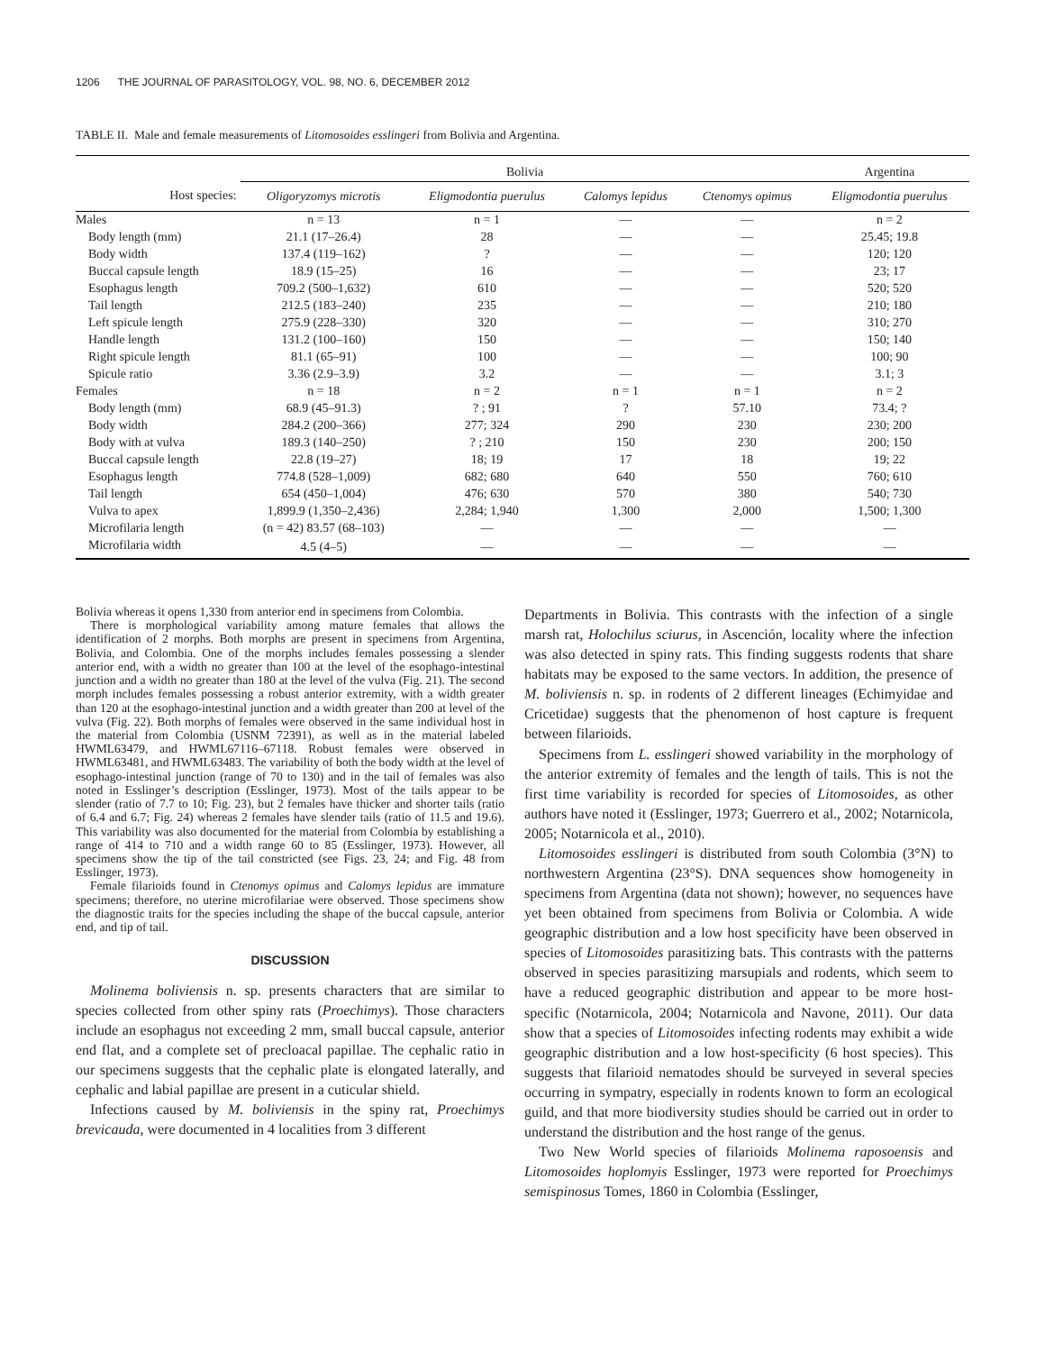1206 THE JOURNAL OF PARASITOLOGY, VOL. 98, NO. 6, DECEMBER 2012
TABLE II. Male and female measurements of Litomosoides esslingeri from Bolivia and Argentina.
| | Bolivia | | | | Argentina |
| --- | --- | --- | --- | --- | --- |
| Host species: | Oligoryzomys microtis | Eligmodontia puerulus | Calomys lepidus | Ctenomys opimus | Eligmodontia puerulus |
| Males | n = 13 | n = 1 | — | — | n = 2 |
| Body length (mm) | 21.1 (17–26.4) | 28 | — | — | 25.45; 19.8 |
| Body width | 137.4 (119–162) | ? | — | — | 120; 120 |
| Buccal capsule length | 18.9 (15–25) | 16 | — | — | 23; 17 |
| Esophagus length | 709.2 (500–1,632) | 610 | — | — | 520; 520 |
| Tail length | 212.5 (183–240) | 235 | — | — | 210; 180 |
| Left spicule length | 275.9 (228–330) | 320 | — | — | 310; 270 |
| Handle length | 131.2 (100–160) | 150 | — | — | 150; 140 |
| Right spicule length | 81.1 (65–91) | 100 | — | — | 100; 90 |
| Spicule ratio | 3.36 (2.9–3.9) | 3.2 | — | — | 3.1; 3 |
| Females | n = 18 | n = 2 | n = 1 | n = 1 | n = 2 |
| Body length (mm) | 68.9 (45–91.3) | ? ; 91 | ? | 57.10 | 73.4; ? |
| Body width | 284.2 (200–366) | 277; 324 | 290 | 230 | 230; 200 |
| Body with at vulva | 189.3 (140–250) | ? ; 210 | 150 | 230 | 200; 150 |
| Buccal capsule length | 22.8 (19–27) | 18; 19 | 17 | 18 | 19; 22 |
| Esophagus length | 774.8 (528–1,009) | 682; 680 | 640 | 550 | 760; 610 |
| Tail length | 654 (450–1,004) | 476; 630 | 570 | 380 | 540; 730 |
| Vulva to apex | 1,899.9 (1,350–2,436) | 2,284; 1,940 | 1,300 | 2,000 | 1,500; 1,300 |
| Microfilaria length | (n = 42) 83.57 (68–103) | — | — | — | — |
| Microfilaria width | 4.5 (4–5) | — | — | — | — |
Bolivia whereas it opens 1,330 from anterior end in specimens from Colombia.
There is morphological variability among mature females that allows the identification of 2 morphs. Both morphs are present in specimens from Argentina, Bolivia, and Colombia. One of the morphs includes females possessing a slender anterior end, with a width no greater than 100 at the level of the esophago-intestinal junction and a width no greater than 180 at the level of the vulva (Fig. 21). The second morph includes females possessing a robust anterior extremity, with a width greater than 120 at the esophago-intestinal junction and a width greater than 200 at level of the vulva (Fig. 22). Both morphs of females were observed in the same individual host in the material from Colombia (USNM 72391), as well as in the material labeled HWML63479, and HWML67116–67118. Robust females were observed in HWML63481, and HWML63483. The variability of both the body width at the level of esophago-intestinal junction (range of 70 to 130) and in the tail of females was also noted in Esslinger’s description (Esslinger, 1973). Most of the tails appear to be slender (ratio of 7.7 to 10; Fig. 23), but 2 females have thicker and shorter tails (ratio of 6.4 and 6.7; Fig. 24) whereas 2 females have slender tails (ratio of 11.5 and 19.6). This variability was also documented for the material from Colombia by establishing a range of 414 to 710 and a width range 60 to 85 (Esslinger, 1973). However, all specimens show the tip of the tail constricted (see Figs. 23, 24; and Fig. 48 from Esslinger, 1973).
Female filarioids found in Ctenomys opimus and Calomys lepidus are immature specimens; therefore, no uterine microfilariae were observed. Those specimens show the diagnostic traits for the species including the shape of the buccal capsule, anterior end, and tip of tail.
DISCUSSION
Molinema boliviensis n. sp. presents characters that are similar to species collected from other spiny rats (Proechimys). Those characters include an esophagus not exceeding 2 mm, small buccal capsule, anterior end flat, and a complete set of precloacal papillae. The cephalic ratio in our specimens suggests that the cephalic plate is elongated laterally, and cephalic and labial papillae are present in a cuticular shield.
Infections caused by M. boliviensis in the spiny rat, Proechimys brevicauda, were documented in 4 localities from 3 different
Departments in Bolivia. This contrasts with the infection of a single marsh rat, Holochilus sciurus, in Ascención, locality where the infection was also detected in spiny rats. This finding suggests rodents that share habitats may be exposed to the same vectors. In addition, the presence of M. boliviensis n. sp. in rodents of 2 different lineages (Echimyidae and Cricetidae) suggests that the phenomenon of host capture is frequent between filarioids.
Specimens from L. esslingeri showed variability in the morphology of the anterior extremity of females and the length of tails. This is not the first time variability is recorded for species of Litomosoides, as other authors have noted it (Esslinger, 1973; Guerrero et al., 2002; Notarnicola, 2005; Notarnicola et al., 2010).
Litomosoides esslingeri is distributed from south Colombia (3°N) to northwestern Argentina (23°S). DNA sequences show homogeneity in specimens from Argentina (data not shown); however, no sequences have yet been obtained from specimens from Bolivia or Colombia. A wide geographic distribution and a low host specificity have been observed in species of Litomosoides parasitizing bats. This contrasts with the patterns observed in species parasitizing marsupials and rodents, which seem to have a reduced geographic distribution and appear to be more host-specific (Notarnicola, 2004; Notarnicola and Navone, 2011). Our data show that a species of Litomosoides infecting rodents may exhibit a wide geographic distribution and a low host-specificity (6 host species). This suggests that filarioid nematodes should be surveyed in several species occurring in sympatry, especially in rodents known to form an ecological guild, and that more biodiversity studies should be carried out in order to understand the distribution and the host range of the genus.
Two New World species of filarioids Molinema raposoensis and Litomosoides hoplomyis Esslinger, 1973 were reported for Proechimys semispinosus Tomes, 1860 in Colombia (Esslinger,